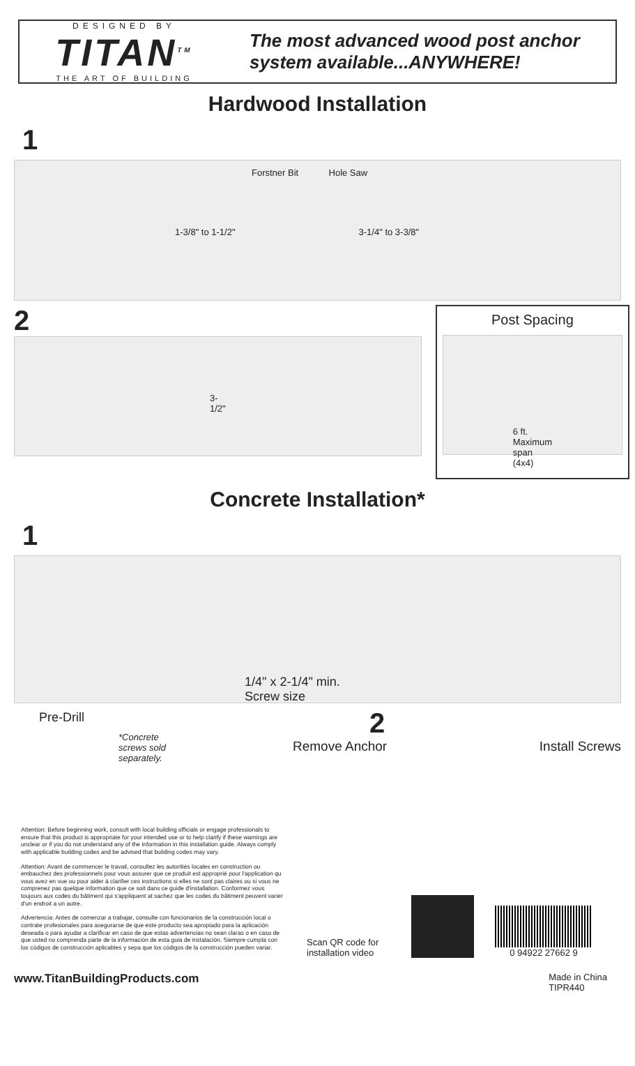DESIGNED BY
TITAN<sup>TM</sup>
THE ART OF BUILDING
The most advanced wood post anchor
system available...ANYWHERE!
Hardwood Installation
1
Forstner Bit Hole Saw
1-3/8" to 1-1/2" 3-1/4" to 3-3/8"
2
3-1/2"
Post Spacing
6 ft. Maximum span (4x4)
Concrete Installation*
1
1/4" x 2-1/4" min.
Screw size
Pre-Drill
*Concrete screws sold separately.
2
Remove Anchor Install Screws
Attention: Before beginning work, consult with local building officials or engage professionals to ensure that this product is appropriate for your intended use or to help clarify if these warnings are unclear or if you do not understand any of the information in this installation guide. Always comply with applicable building codes and be advised that building codes may vary.
Attention: Avant de commencer le travail, consultez les autoritiés locales en construction ou embauchez des professionnels pour vous assurer que ce produit est approprié pour l'application qu vous avez en vue ou pour aider à clarifier ces instructions si elles ne sont pas claires ou si vous ne comprenez pas quelque information que ce soit dans ce guide d'installation. Conformez vous toujours aux codes du bâtiment qui s'appliquent at sachez que les codes du bâtiment peuvent varier d'un endroit a un autre.
Advertencia: Antes de comenzar a trabajar, consulte con funcionarios de la construcción local o contrate profesionales para asegurarse de que este producto sea apropiado para la aplicación deseada o para ayudar a clarificar en caso de que estas advertencias no sean claras o en caso de que usted no comprenda parte de la información de esta guia de instalación. Siempre cumpla con los códigos de construcción aplicables y sepa que los códigos de la construcción pueden variar.
Scan QR code for installation video
0 94922 27662 9
www.TitanBuildingProducts.com
Made in China
TIPR440